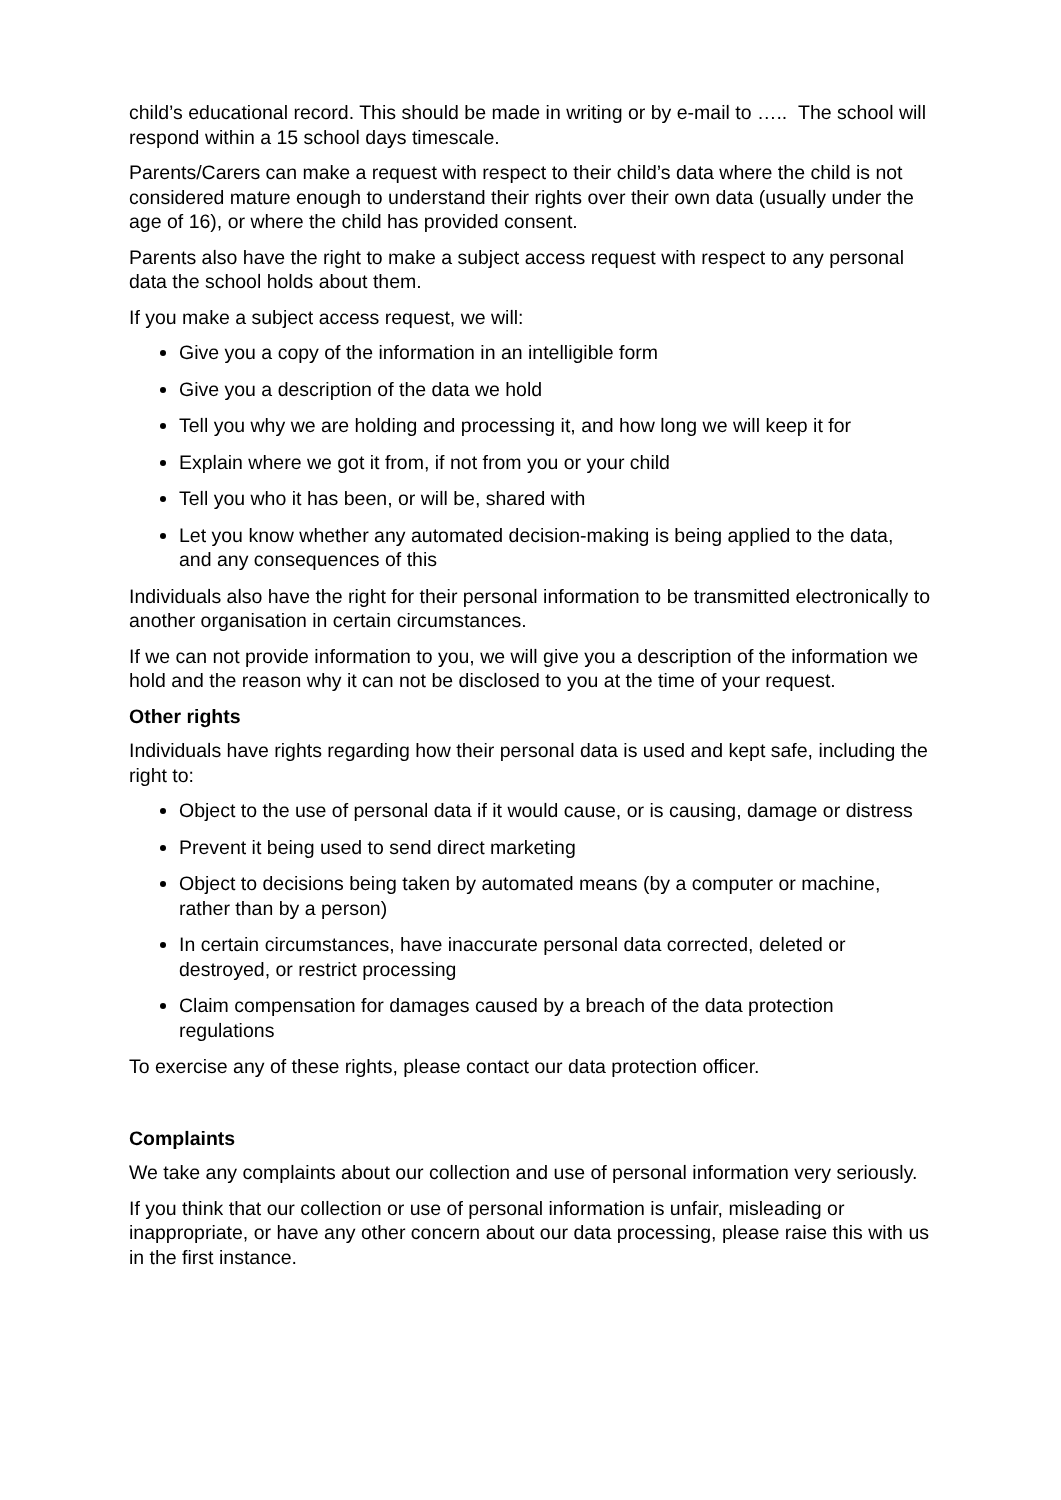child’s educational record. This should be made in writing or by e-mail to ….. The school will respond within a 15 school days timescale.
Parents/Carers can make a request with respect to their child’s data where the child is not considered mature enough to understand their rights over their own data (usually under the age of 16), or where the child has provided consent.
Parents also have the right to make a subject access request with respect to any personal data the school holds about them.
If you make a subject access request, we will:
Give you a copy of the information in an intelligible form
Give you a description of the data we hold
Tell you why we are holding and processing it, and how long we will keep it for
Explain where we got it from, if not from you or your child
Tell you who it has been, or will be, shared with
Let you know whether any automated decision-making is being applied to the data, and any consequences of this
Individuals also have the right for their personal information to be transmitted electronically to another organisation in certain circumstances.
If we can not provide information to you, we will give you a description of the information we hold and the reason why it can not be disclosed to you at the time of your request.
Other rights
Individuals have rights regarding how their personal data is used and kept safe, including the right to:
Object to the use of personal data if it would cause, or is causing, damage or distress
Prevent it being used to send direct marketing
Object to decisions being taken by automated means (by a computer or machine, rather than by a person)
In certain circumstances, have inaccurate personal data corrected, deleted or destroyed, or restrict processing
Claim compensation for damages caused by a breach of the data protection regulations
To exercise any of these rights, please contact our data protection officer.
Complaints
We take any complaints about our collection and use of personal information very seriously.
If you think that our collection or use of personal information is unfair, misleading or inappropriate, or have any other concern about our data processing, please raise this with us in the first instance.